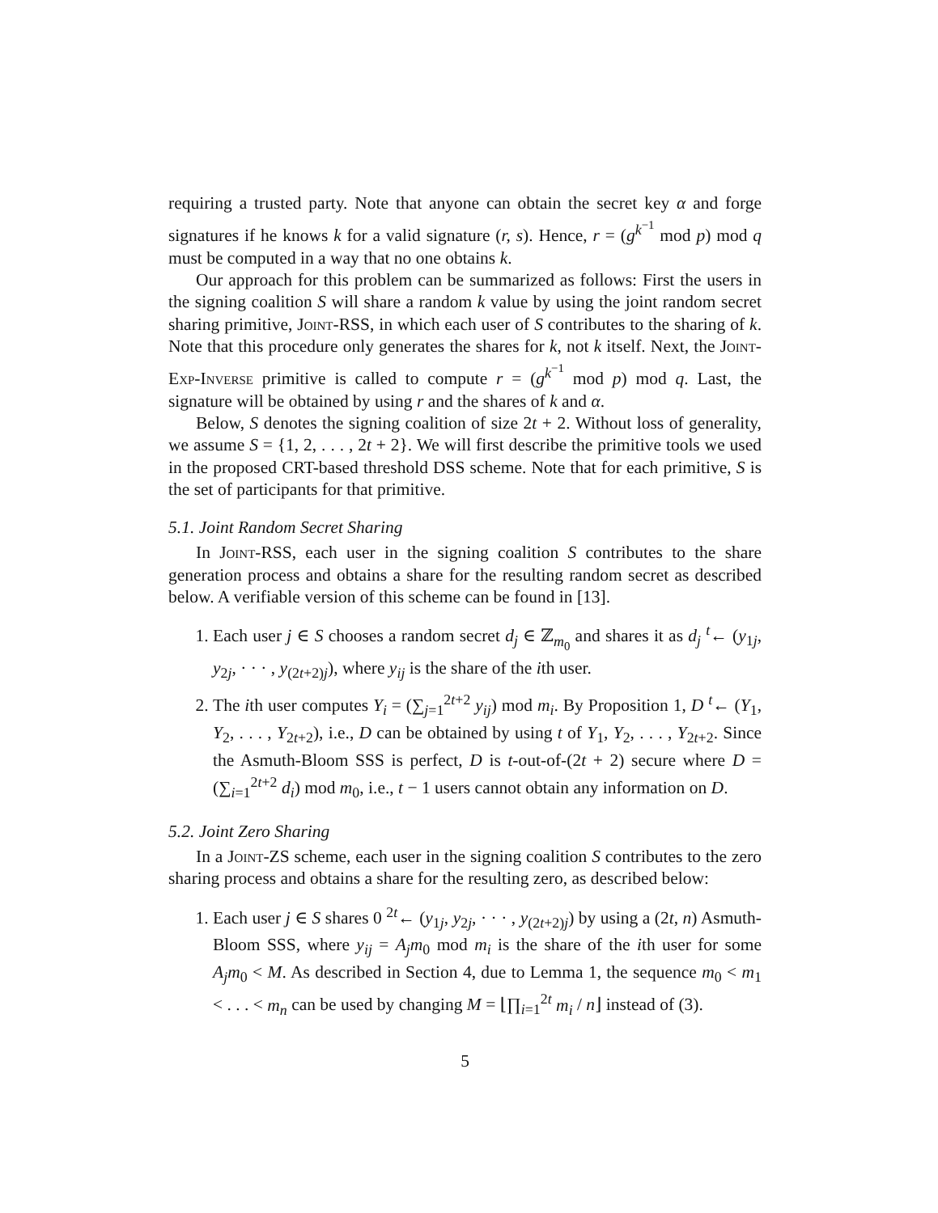requiring a trusted party. Note that anyone can obtain the secret key α and forge signatures if he knows k for a valid signature (r, s). Hence, r = (g<sup>k<sup>−1</sup></sup> mod p) mod q must be computed in a way that no one obtains k.
Our approach for this problem can be summarized as follows: First the users in the signing coalition S will share a random k value by using the joint random secret sharing primitive, Joint-RSS, in which each user of S contributes to the sharing of k. Note that this procedure only generates the shares for k, not k itself. Next, the Joint-Exp-Inverse primitive is called to compute r = (g<sup>k<sup>−1</sup></sup> mod p) mod q. Last, the signature will be obtained by using r and the shares of k and α.
Below, S denotes the signing coalition of size 2t + 2. Without loss of generality, we assume S = {1, 2, . . . , 2t + 2}. We will first describe the primitive tools we used in the proposed CRT-based threshold DSS scheme. Note that for each primitive, S is the set of participants for that primitive.
5.1. Joint Random Secret Sharing
In Joint-RSS, each user in the signing coalition S contributes to the share generation process and obtains a share for the resulting random secret as described below. A verifiable version of this scheme can be found in [13].
1. Each user j ∈ S chooses a random secret d<sub>j</sub> ∈ ℤ<sub>m<sub>0</sub></sub> and shares it as d<sub>j</sub> <sup>t</sup>← (y<sub>1j</sub>, y<sub>2j</sub>, · · · , y<sub>(2t+2)j</sub>), where y<sub>ij</sub> is the share of the ith user.
2. The ith user computes Y<sub>i</sub> = (∑<sub>j=1</sub><sup>2t+2</sup> y<sub>ij</sub>) mod m<sub>i</sub>. By Proposition 1, D <sup>t</sup>← (Y<sub>1</sub>, Y<sub>2</sub>, . . . , Y<sub>2t+2</sub>), i.e., D can be obtained by using t of Y<sub>1</sub>, Y<sub>2</sub>, . . . , Y<sub>2t+2</sub>. Since the Asmuth-Bloom SSS is perfect, D is t-out-of-(2t + 2) secure where D = (∑<sub>i=1</sub><sup>2t+2</sup> d<sub>i</sub>) mod m<sub>0</sub>, i.e., t − 1 users cannot obtain any information on D.
5.2. Joint Zero Sharing
In a Joint-ZS scheme, each user in the signing coalition S contributes to the zero sharing process and obtains a share for the resulting zero, as described below:
1. Each user j ∈ S shares 0 <sup>2t</sup>← (y<sub>1j</sub>, y<sub>2j</sub>, · · · , y<sub>(2t+2)j</sub>) by using a (2t, n) Asmuth-Bloom SSS, where y<sub>ij</sub> = A<sub>j</sub>m<sub>0</sub> mod m<sub>i</sub> is the share of the ith user for some A<sub>j</sub>m<sub>0</sub> < M. As described in Section 4, due to Lemma 1, the sequence m<sub>0</sub> < m<sub>1</sub> < . . . < m<sub>n</sub> can be used by changing M = ⌊∏<sub>i=1</sub><sup>2t</sup> m<sub>i</sub> / n⌋ instead of (3).
5